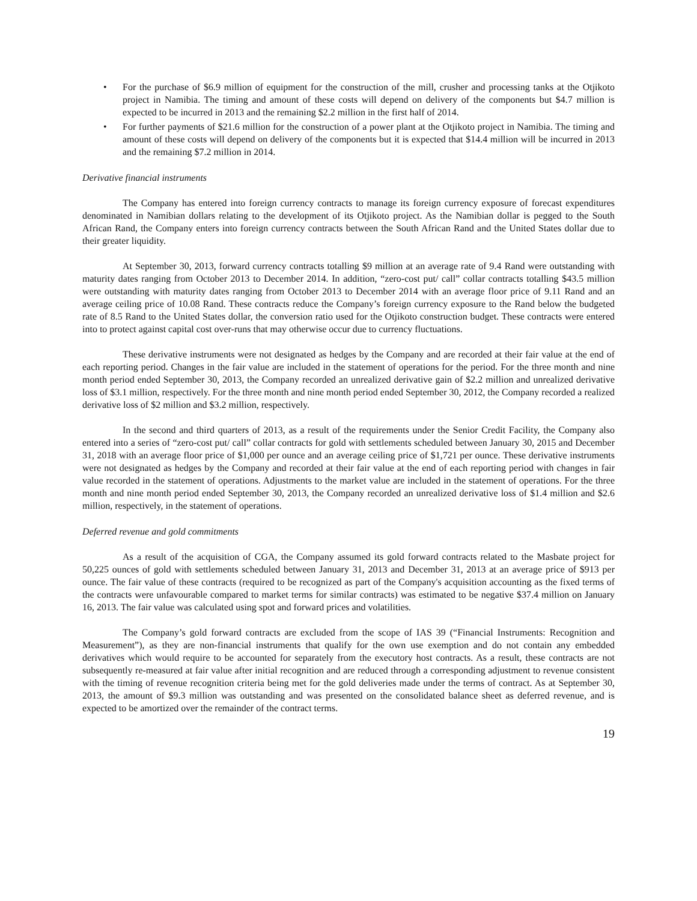• For the purchase of $6.9 million of equipment for the construction of the mill, crusher and processing tanks at the Otjikoto project in Namibia. The timing and amount of these costs will depend on delivery of the components but $4.7 million is expected to be incurred in 2013 and the remaining $2.2 million in the first half of 2014.
• For further payments of $21.6 million for the construction of a power plant at the Otjikoto project in Namibia. The timing and amount of these costs will depend on delivery of the components but it is expected that $14.4 million will be incurred in 2013 and the remaining $7.2 million in 2014.
Derivative financial instruments
The Company has entered into foreign currency contracts to manage its foreign currency exposure of forecast expenditures denominated in Namibian dollars relating to the development of its Otjikoto project. As the Namibian dollar is pegged to the South African Rand, the Company enters into foreign currency contracts between the South African Rand and the United States dollar due to their greater liquidity.
At September 30, 2013, forward currency contracts totalling $9 million at an average rate of 9.4 Rand were outstanding with maturity dates ranging from October 2013 to December 2014. In addition, “zero-cost put/ call” collar contracts totalling $43.5 million were outstanding with maturity dates ranging from October 2013 to December 2014 with an average floor price of 9.11 Rand and an average ceiling price of 10.08 Rand. These contracts reduce the Company’s foreign currency exposure to the Rand below the budgeted rate of 8.5 Rand to the United States dollar, the conversion ratio used for the Otjikoto construction budget. These contracts were entered into to protect against capital cost over-runs that may otherwise occur due to currency fluctuations.
These derivative instruments were not designated as hedges by the Company and are recorded at their fair value at the end of each reporting period. Changes in the fair value are included in the statement of operations for the period. For the three month and nine month period ended September 30, 2013, the Company recorded an unrealized derivative gain of $2.2 million and unrealized derivative loss of $3.1 million, respectively. For the three month and nine month period ended September 30, 2012, the Company recorded a realized derivative loss of $2 million and $3.2 million, respectively.
In the second and third quarters of 2013, as a result of the requirements under the Senior Credit Facility, the Company also entered into a series of “zero-cost put/ call” collar contracts for gold with settlements scheduled between January 30, 2015 and December 31, 2018 with an average floor price of $1,000 per ounce and an average ceiling price of $1,721 per ounce. These derivative instruments were not designated as hedges by the Company and recorded at their fair value at the end of each reporting period with changes in fair value recorded in the statement of operations. Adjustments to the market value are included in the statement of operations. For the three month and nine month period ended September 30, 2013, the Company recorded an unrealized derivative loss of $1.4 million and $2.6 million, respectively, in the statement of operations.
Deferred revenue and gold commitments
As a result of the acquisition of CGA, the Company assumed its gold forward contracts related to the Masbate project for 50,225 ounces of gold with settlements scheduled between January 31, 2013 and December 31, 2013 at an average price of $913 per ounce. The fair value of these contracts (required to be recognized as part of the Company's acquisition accounting as the fixed terms of the contracts were unfavourable compared to market terms for similar contracts) was estimated to be negative $37.4 million on January 16, 2013. The fair value was calculated using spot and forward prices and volatilities.
The Company’s gold forward contracts are excluded from the scope of IAS 39 (“Financial Instruments: Recognition and Measurement”), as they are non-financial instruments that qualify for the own use exemption and do not contain any embedded derivatives which would require to be accounted for separately from the executory host contracts. As a result, these contracts are not subsequently re-measured at fair value after initial recognition and are reduced through a corresponding adjustment to revenue consistent with the timing of revenue recognition criteria being met for the gold deliveries made under the terms of contract. As at September 30, 2013, the amount of $9.3 million was outstanding and was presented on the consolidated balance sheet as deferred revenue, and is expected to be amortized over the remainder of the contract terms.
19